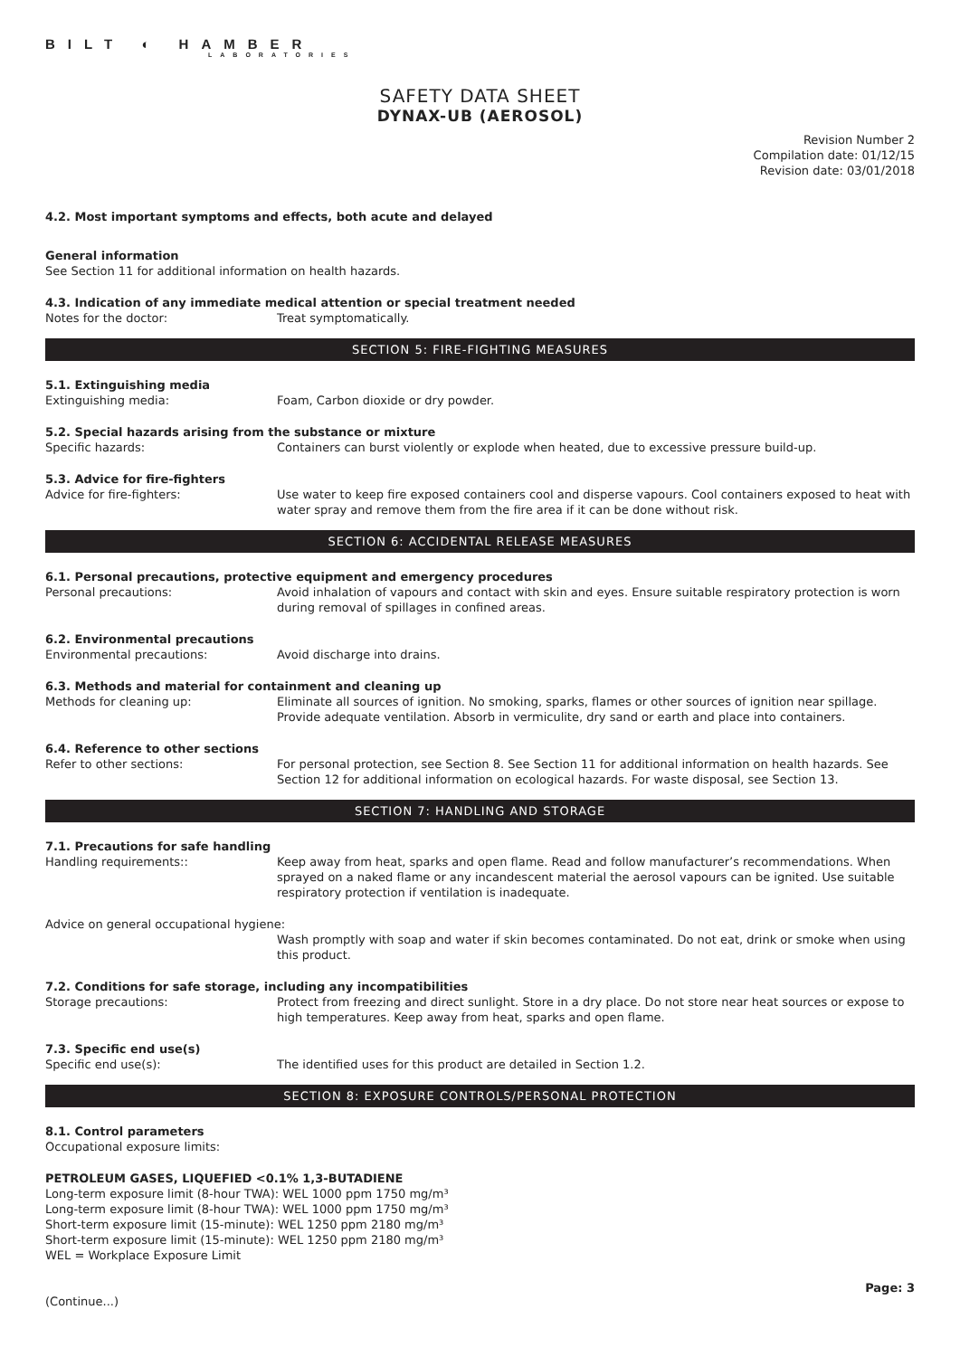BILT ◐ HAMBER
LABORATORIES
SAFETY DATA SHEET
DYNAX-UB (AEROSOL)
Revision Number 2
Compilation date: 01/12/15
Revision date: 03/01/2018
4.2. Most important symptoms and effects, both acute and delayed
General information
See Section 11 for additional information on health hazards.
4.3. Indication of any immediate medical attention or special treatment needed
Notes for the doctor: Treat symptomatically.
SECTION 5: FIRE-FIGHTING MEASURES
5.1. Extinguishing media
Extinguishing media: Foam, Carbon dioxide or dry powder.
5.2. Special hazards arising from the substance or mixture
Specific hazards: Containers can burst violently or explode when heated, due to excessive pressure build-up.
5.3. Advice for fire-fighters
Advice for fire-fighters: Use water to keep fire exposed containers cool and disperse vapours. Cool containers exposed to heat with water spray and remove them from the fire area if it can be done without risk.
SECTION 6: ACCIDENTAL RELEASE MEASURES
6.1. Personal precautions, protective equipment and emergency procedures
Personal precautions: Avoid inhalation of vapours and contact with skin and eyes. Ensure suitable respiratory protection is worn during removal of spillages in confined areas.
6.2. Environmental precautions
Environmental precautions: Avoid discharge into drains.
6.3. Methods and material for containment and cleaning up
Methods for cleaning up: Eliminate all sources of ignition. No smoking, sparks, flames or other sources of ignition near spillage. Provide adequate ventilation. Absorb in vermiculite, dry sand or earth and place into containers.
6.4. Reference to other sections
Refer to other sections: For personal protection, see Section 8. See Section 11 for additional information on health hazards. See Section 12 for additional information on ecological hazards. For waste disposal, see Section 13.
SECTION 7: HANDLING AND STORAGE
7.1. Precautions for safe handling
Handling requirements:: Keep away from heat, sparks and open flame. Read and follow manufacturer’s recommendations. When sprayed on a naked flame or any incandescent material the aerosol vapours can be ignited. Use suitable respiratory protection if ventilation is inadequate.
Advice on general occupational hygiene:
Wash promptly with soap and water if skin becomes contaminated. Do not eat, drink or smoke when using this product.
7.2. Conditions for safe storage, including any incompatibilities
Storage precautions: Protect from freezing and direct sunlight. Store in a dry place. Do not store near heat sources or expose to high temperatures. Keep away from heat, sparks and open flame.
7.3. Specific end use(s)
Specific end use(s): The identified uses for this product are detailed in Section 1.2.
SECTION 8: EXPOSURE CONTROLS/PERSONAL PROTECTION
8.1. Control parameters
Occupational exposure limits:
PETROLEUM GASES, LIQUEFIED <0.1% 1,3-BUTADIENE
Long-term exposure limit (8-hour TWA): WEL 1000 ppm 1750 mg/m³
Long-term exposure limit (8-hour TWA): WEL 1000 ppm 1750 mg/m³
Short-term exposure limit (15-minute): WEL 1250 ppm 2180 mg/m³
Short-term exposure limit (15-minute): WEL 1250 ppm 2180 mg/m³
WEL = Workplace Exposure Limit
Page: 3
(Continue...)